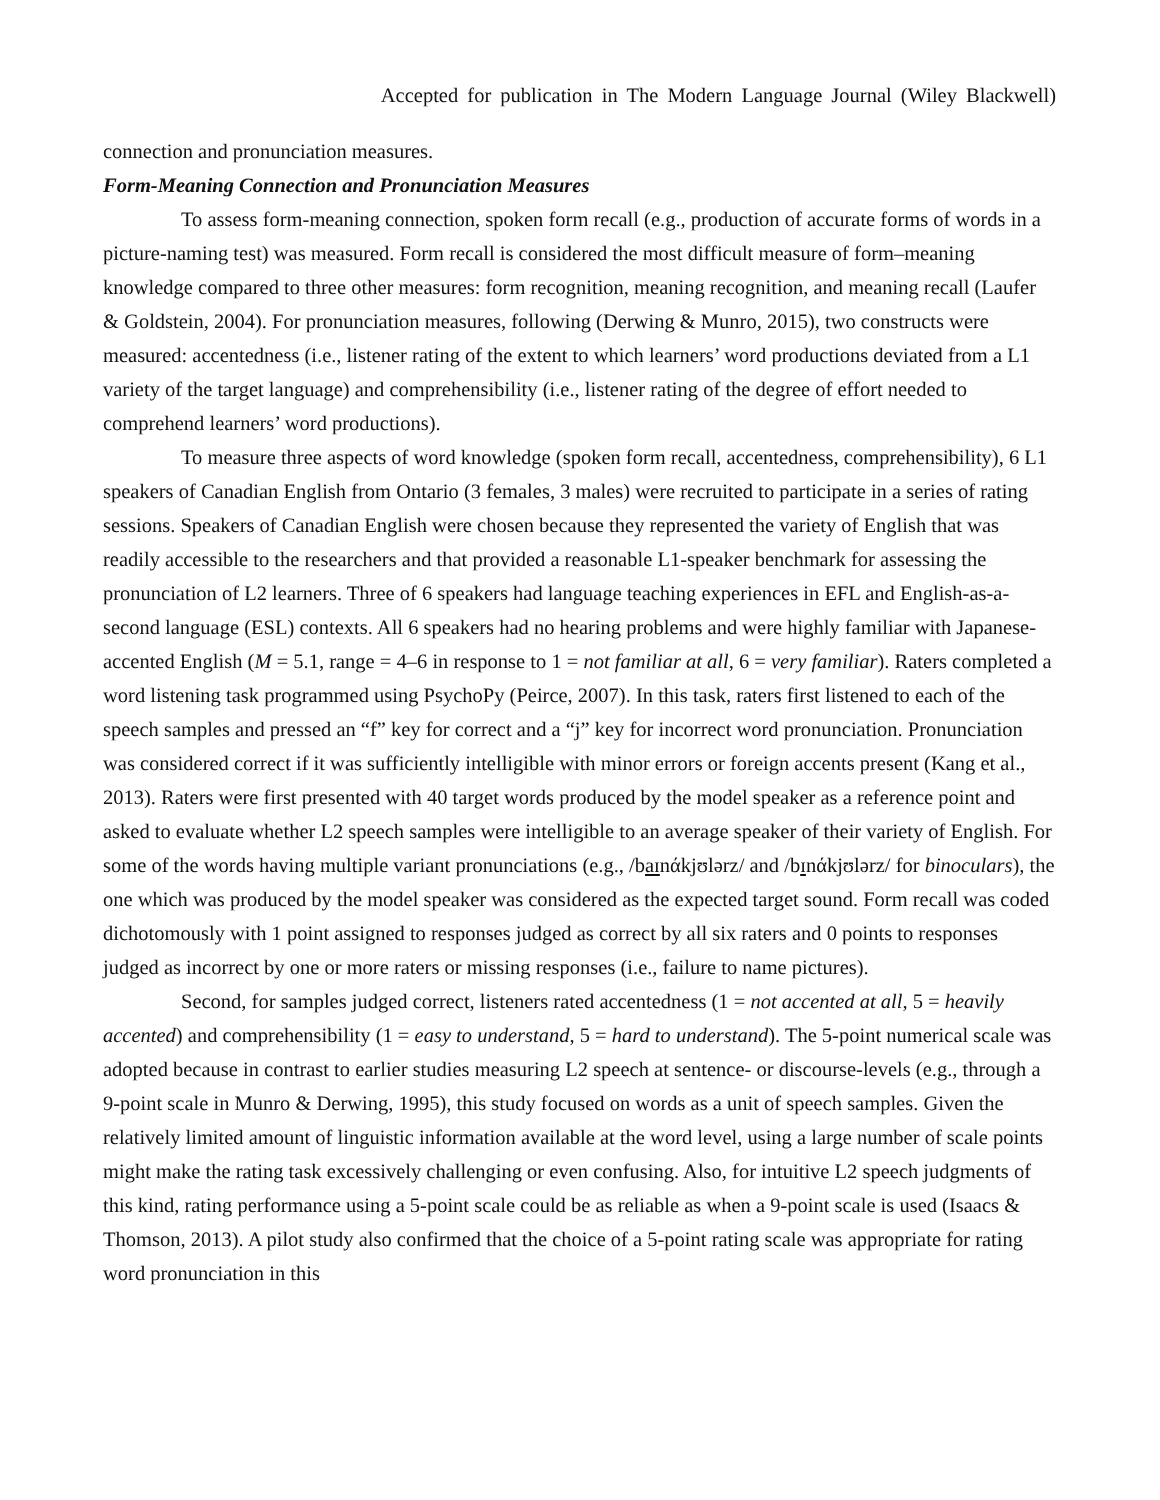Accepted for publication in The Modern Language Journal (Wiley Blackwell)
connection and pronunciation measures.
Form-Meaning Connection and Pronunciation Measures
To assess form-meaning connection, spoken form recall (e.g., production of accurate forms of words in a picture-naming test) was measured. Form recall is considered the most difficult measure of form–meaning knowledge compared to three other measures: form recognition, meaning recognition, and meaning recall (Laufer & Goldstein, 2004). For pronunciation measures, following (Derwing & Munro, 2015), two constructs were measured: accentedness (i.e., listener rating of the extent to which learners’ word productions deviated from a L1 variety of the target language) and comprehensibility (i.e., listener rating of the degree of effort needed to comprehend learners’ word productions).
To measure three aspects of word knowledge (spoken form recall, accentedness, comprehensibility), 6 L1 speakers of Canadian English from Ontario (3 females, 3 males) were recruited to participate in a series of rating sessions. Speakers of Canadian English were chosen because they represented the variety of English that was readily accessible to the researchers and that provided a reasonable L1-speaker benchmark for assessing the pronunciation of L2 learners. Three of 6 speakers had language teaching experiences in EFL and English-as-a-second language (ESL) contexts. All 6 speakers had no hearing problems and were highly familiar with Japanese-accented English (M = 5.1, range = 4–6 in response to 1 = not familiar at all, 6 = very familiar). Raters completed a word listening task programmed using PsychoPy (Peirce, 2007). In this task, raters first listened to each of the speech samples and pressed an “f” key for correct and a “j” key for incorrect word pronunciation. Pronunciation was considered correct if it was sufficiently intelligible with minor errors or foreign accents present (Kang et al., 2013). Raters were first presented with 40 target words produced by the model speaker as a reference point and asked to evaluate whether L2 speech samples were intelligible to an average speaker of their variety of English. For some of the words having multiple variant pronunciations (e.g., /baɪnάkjʊlərz/ and /bɪnάkjʊlərz/ for binoculars), the one which was produced by the model speaker was considered as the expected target sound. Form recall was coded dichotomously with 1 point assigned to responses judged as correct by all six raters and 0 points to responses judged as incorrect by one or more raters or missing responses (i.e., failure to name pictures).
Second, for samples judged correct, listeners rated accentedness (1 = not accented at all, 5 = heavily accented) and comprehensibility (1 = easy to understand, 5 = hard to understand). The 5-point numerical scale was adopted because in contrast to earlier studies measuring L2 speech at sentence- or discourse-levels (e.g., through a 9-point scale in Munro & Derwing, 1995), this study focused on words as a unit of speech samples. Given the relatively limited amount of linguistic information available at the word level, using a large number of scale points might make the rating task excessively challenging or even confusing. Also, for intuitive L2 speech judgments of this kind, rating performance using a 5-point scale could be as reliable as when a 9-point scale is used (Isaacs & Thomson, 2013). A pilot study also confirmed that the choice of a 5-point rating scale was appropriate for rating word pronunciation in this